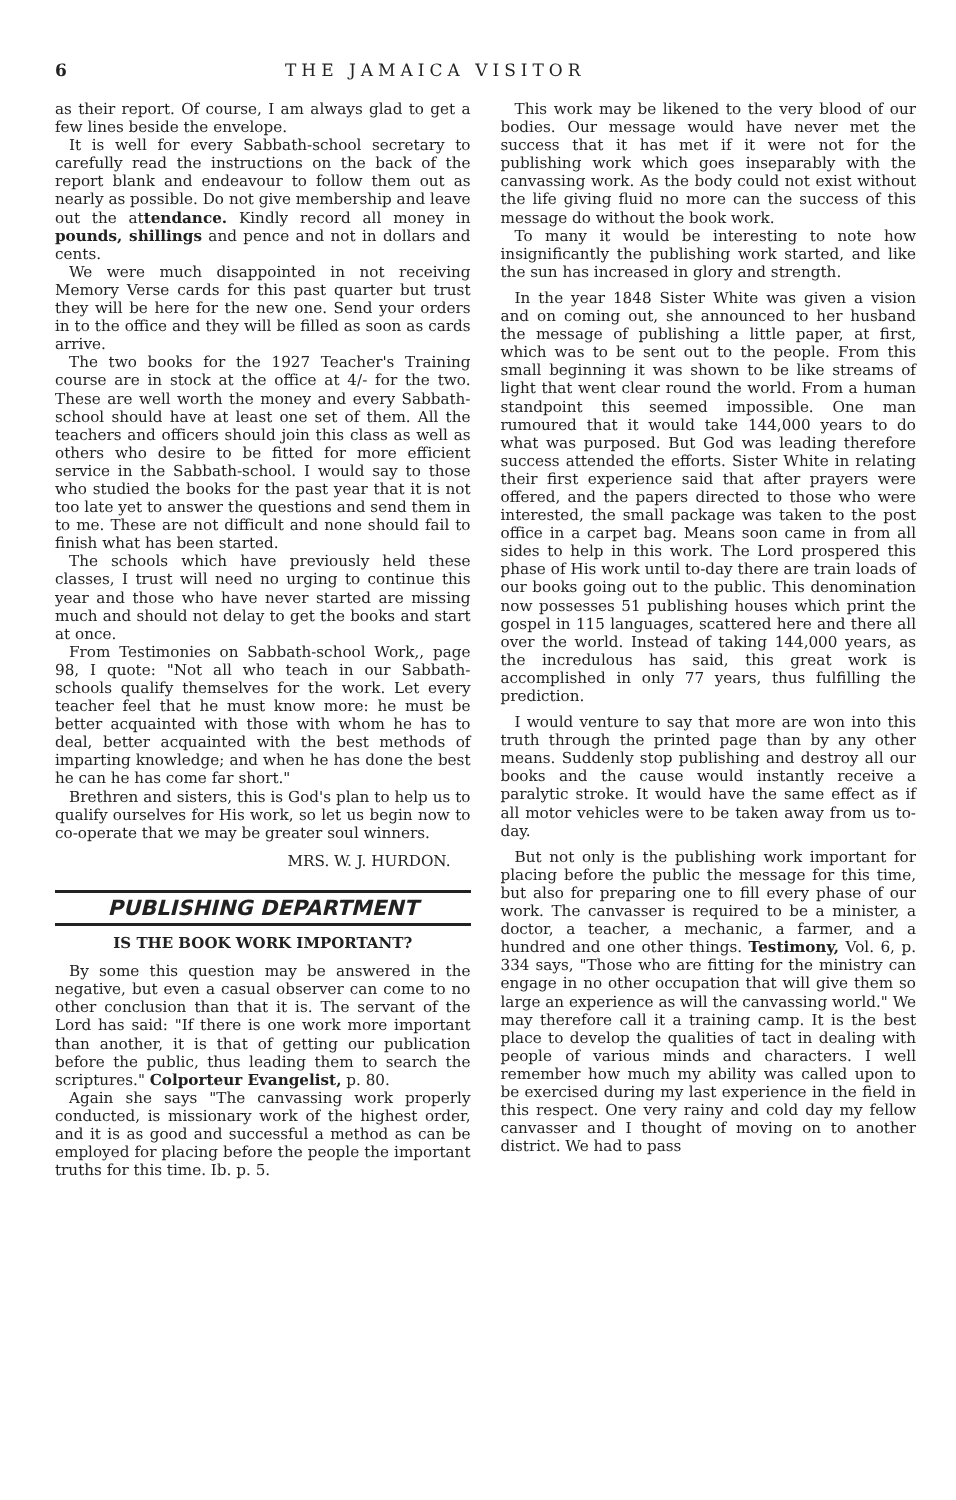6 THE JAMAICA VISITOR
as their report. Of course, I am always glad to get a few lines beside the envelope.
It is well for every Sabbath-school secretary to carefully read the instructions on the back of the report blank and endeavour to follow them out as nearly as possible. Do not give membership and leave out the attendance. Kindly record all money in pounds, shillings and pence and not in dollars and cents.
We were much disappointed in not receiving Memory Verse cards for this past quarter but trust they will be here for the new one. Send your orders in to the office and they will be filled as soon as cards arrive.
The two books for the 1927 Teacher's Training course are in stock at the office at 4/- for the two. These are well worth the money and every Sabbath-school should have at least one set of them. All the teachers and officers should join this class as well as others who desire to be fitted for more efficient service in the Sabbath-school. I would say to those who studied the books for the past year that it is not too late yet to answer the questions and send them in to me. These are not difficult and none should fail to finish what has been started.
The schools which have previously held these classes, I trust will need no urging to continue this year and those who have never started are missing much and should not delay to get the books and start at once.
From Testimonies on Sabbath-school Work,, page 98, I quote: "Not all who teach in our Sabbath-schools qualify themselves for the work. Let every teacher feel that he must know more: he must be better acquainted with those with whom he has to deal, better acquainted with the best methods of imparting knowledge; and when he has done the best he can he has come far short."
Brethren and sisters, this is God's plan to help us to qualify ourselves for His work, so let us begin now to co-operate that we may be greater soul winners.
MRS. W. J. HURDON.
PUBLISHING DEPARTMENT
IS THE BOOK WORK IMPORTANT?
By some this question may be answered in the negative, but even a casual observer can come to no other conclusion than that it is. The servant of the Lord has said: "If there is one work more important than another, it is that of getting our publication before the public, thus leading them to search the scriptures." Colporteur Evangelist, p. 80.
Again she says "The canvassing work properly conducted, is missionary work of the highest order, and it is as good and successful a method as can be employed for placing before the people the important truths for this time. Ib. p. 5.
This work may be likened to the very blood of our bodies. Our message would have never met the success that it has met if it were not for the publishing work which goes inseparably with the canvassing work. As the body could not exist without the life giving fluid no more can the success of this message do without the book work.
To many it would be interesting to note how insignificantly the publishing work started, and like the sun has increased in glory and strength.
In the year 1848 Sister White was given a vision and on coming out, she announced to her husband the message of publishing a little paper, at first, which was to be sent out to the people. From this small beginning it was shown to be like streams of light that went clear round the world. From a human standpoint this seemed impossible. One man rumoured that it would take 144,000 years to do what was purposed. But God was leading therefore success attended the efforts. Sister White in relating their first experience said that after prayers were offered, and the papers directed to those who were interested, the small package was taken to the post office in a carpet bag. Means soon came in from all sides to help in this work. The Lord prospered this phase of His work until to-day there are train loads of our books going out to the public. This denomination now possesses 51 publishing houses which print the gospel in 115 languages, scattered here and there all over the world. Instead of taking 144,000 years, as the incredulous has said, this great work is accomplished in only 77 years, thus fulfilling the prediction.
I would venture to say that more are won into this truth through the printed page than by any other means. Suddenly stop publishing and destroy all our books and the cause would instantly receive a paralytic stroke. It would have the same effect as if all motor vehicles were to be taken away from us to-day.
But not only is the publishing work important for placing before the public the message for this time, but also for preparing one to fill every phase of our work. The canvasser is required to be a minister, a doctor, a teacher, a mechanic, a farmer, and a hundred and one other things. Testimony, Vol. 6, p. 334 says, "Those who are fitting for the ministry can engage in no other occupation that will give them so large an experience as will the canvassing world." We may therefore call it a training camp. It is the best place to develop the qualities of tact in dealing with people of various minds and characters. I well remember how much my ability was called upon to be exercised during my last experience in the field in this respect. One very rainy and cold day my fellow canvasser and I thought of moving on to another district. We had to pass